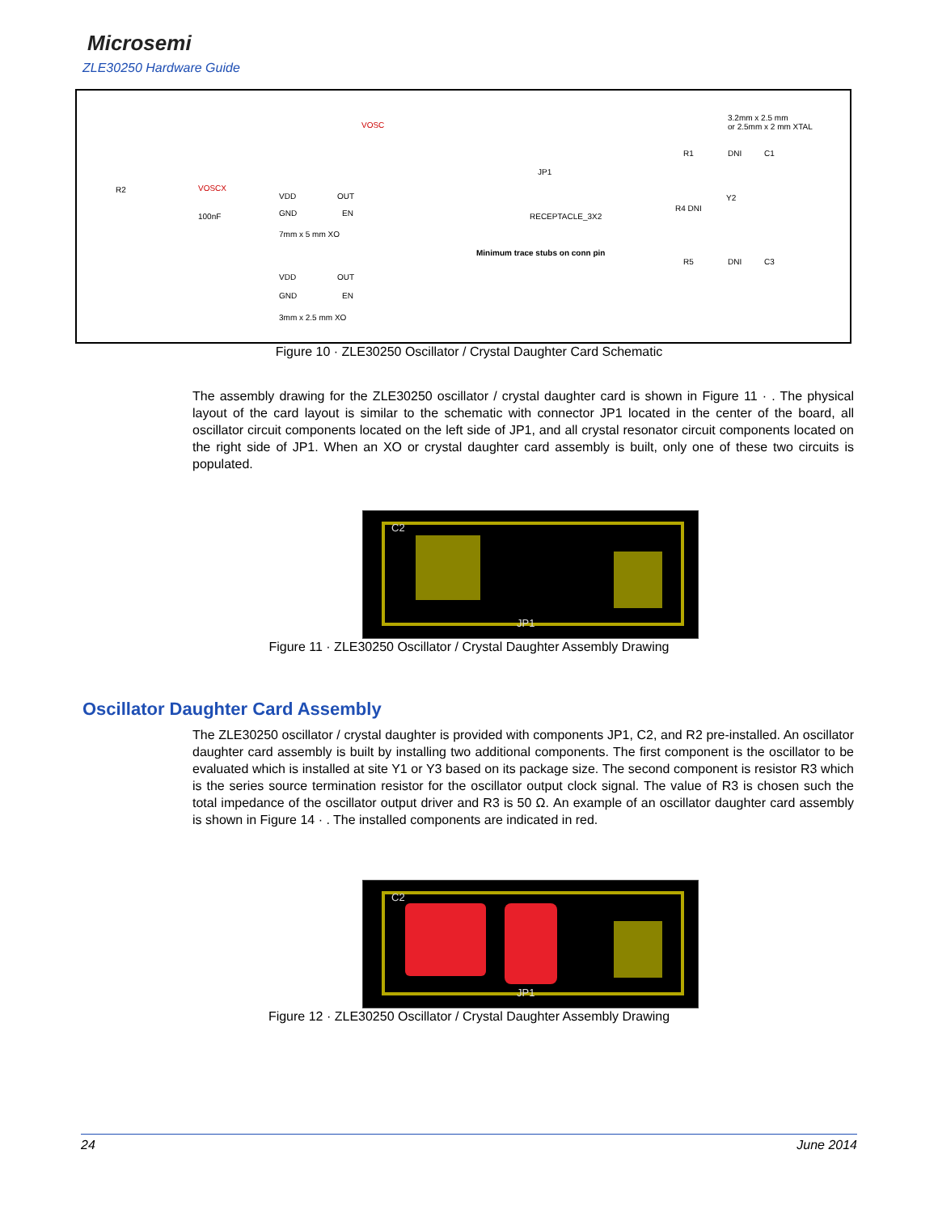Microsemi
ZLE30250 Hardware Guide
3.2mm x 2.5 mm
or 2.5mm x 2 mm XTAL VOSC
R2 VOSCX
100nF
VDD OUT
GND EN
7mm x 5 mm XO
VDD OUT
GND EN
3mm x 2.5 mm XO
JP1
RECEPTACLE_3X2
Minimum trace stubs on conn pin
R1 DNI C1
R4 DNI
Y2
R5 DNI C3
Figure 10 · ZLE30250 Oscillator / Crystal Daughter Card Schematic
The assembly drawing for the ZLE30250 oscillator / crystal daughter card is shown in Figure 11 · . The physical layout of the card layout is similar to the schematic with connector JP1 located in the center of the board, all oscillator circuit components located on the left side of JP1, and all crystal resonator circuit components located on the right side of JP1. When an XO or crystal daughter card assembly is built, only one of these two circuits is populated.
C2
JP1
Figure 11 · ZLE30250 Oscillator / Crystal Daughter Assembly Drawing
Oscillator Daughter Card Assembly
The ZLE30250 oscillator / crystal daughter is provided with components JP1, C2, and R2 pre-installed. An oscillator daughter card assembly is built by installing two additional components. The first component is the oscillator to be evaluated which is installed at site Y1 or Y3 based on its package size. The second component is resistor R3 which is the series source termination resistor for the oscillator output clock signal. The value of R3 is chosen such the total impedance of the oscillator output driver and R3 is 50 Ω. An example of an oscillator daughter card assembly is shown in Figure 14 · . The installed components are indicated in red.
C2
JP1
Figure 12 · ZLE30250 Oscillator / Crystal Daughter Assembly Drawing
24 June 2014